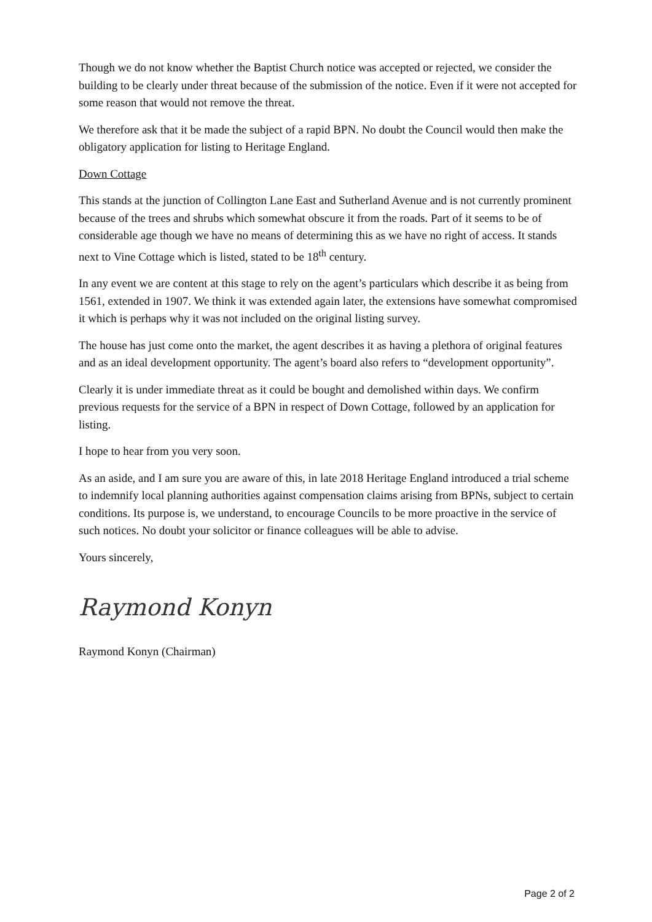Though we do not know whether the Baptist Church notice was accepted or rejected, we consider the building to be clearly under threat because of the submission of the notice. Even if it were not accepted for some reason that would not remove the threat.
We therefore ask that it be made the subject of a rapid BPN. No doubt the Council would then make the obligatory application for listing to Heritage England.
Down Cottage
This stands at the junction of Collington Lane East and Sutherland Avenue and is not currently prominent because of the trees and shrubs which somewhat obscure it from the roads. Part of it seems to be of considerable age though we have no means of determining this as we have no right of access. It stands next to Vine Cottage which is listed, stated to be 18<sup>th</sup> century.
In any event we are content at this stage to rely on the agent’s particulars which describe it as being from 1561, extended in 1907. We think it was extended again later, the extensions have somewhat compromised it which is perhaps why it was not included on the original listing survey.
The house has just come onto the market, the agent describes it as having a plethora of original features and as an ideal development opportunity. The agent’s board also refers to “development opportunity”.
Clearly it is under immediate threat as it could be bought and demolished within days. We confirm previous requests for the service of a BPN in respect of Down Cottage, followed by an application for listing.
I hope to hear from you very soon.
As an aside, and I am sure you are aware of this, in late 2018 Heritage England introduced a trial scheme to indemnify local planning authorities against compensation claims arising from BPNs, subject to certain conditions. Its purpose is, we understand, to encourage Councils to be more proactive in the service of such notices. No doubt your solicitor or finance colleagues will be able to advise.
Yours sincerely,
Raymond Konyn
Raymond Konyn (Chairman)
Page 2 of 2